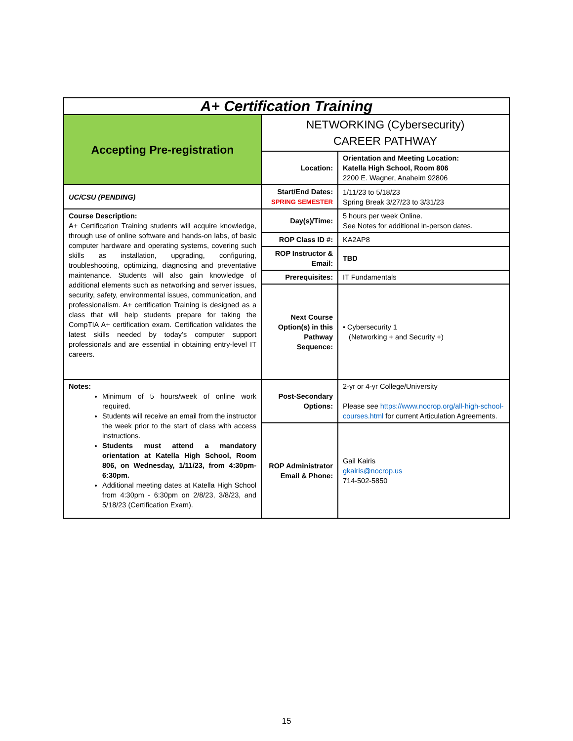| A+ Certification Training | | |
| Accepting Pre-registration | NETWORKING (Cybersecurity) CAREER PATHWAY | |
| | Location: | Orientation and Meeting Location: Katella High School, Room 806 2200 E. Wagner, Anaheim 92806 |
| UC/CSU (PENDING) | Start/End Dates: SPRING SEMESTER | 1/11/23 to 5/18/23 Spring Break 3/27/23 to 3/31/23 |
| Course Description: A+ Certification Training students will acquire knowledge, through use of online software and hands-on labs, of basic computer hardware and operating systems, covering such skills as installation, upgrading, configuring, troubleshooting, optimizing, diagnosing and preventative maintenance. Students will also gain knowledge of additional elements such as networking and server issues, security, safety, environmental issues, communication, and professionalism. A+ certification Training is designed as a class that will help students prepare for taking the CompTIA A+ certification exam. Certification validates the latest skills needed by today’s computer support professionals and are essential in obtaining entry-level IT careers. | Day(s)/Time: | 5 hours per week Online. See Notes for additional in-person dates. |
| | ROP Class ID #: | KA2AP8 |
| | ROP Instructor & Email: | TBD |
| | Prerequisites: | IT Fundamentals |
| | Next Course Option(s) in this Pathway Sequence: | • Cybersecurity 1 (Networking + and Security +) |
| Notes: Minimum of 5 hours/week of online work required. Students will receive an email from the instructor the week prior to the start of class with access instructions. Students must attend a mandatory orientation at Katella High School, Room 806, on Wednesday, 1/11/23, from 4:30pm-6:30pm. Additional meeting dates at Katella High School from 4:30pm - 6:30pm on 2/8/23, 3/8/23, and 5/18/23 (Certification Exam). | Post-Secondary Options: | 2-yr or 4-yr College/University Please see https://www.nocrop.org/all-high-school-courses.html for current Articulation Agreements. |
| | ROP Administrator Email & Phone: | Gail Kairis gkairis@nocrop.us 714-502-5850 |
15